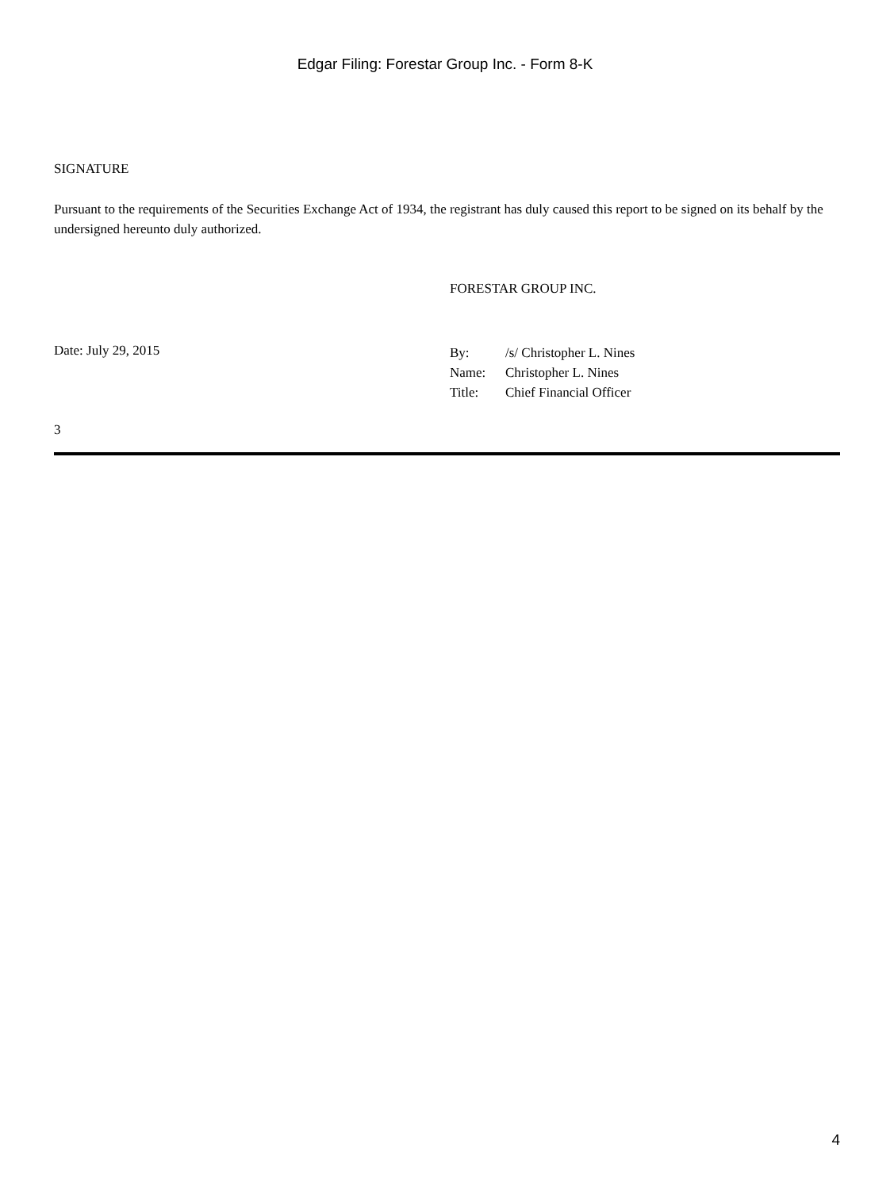Edgar Filing: Forestar Group Inc. - Form 8-K
SIGNATURE
Pursuant to the requirements of the Securities Exchange Act of 1934, the registrant has duly caused this report to be signed on its behalf by the undersigned hereunto duly authorized.
FORESTAR GROUP INC.
Date: July 29, 2015
| By: | /s/ Christopher L. Nines |
| Name: | Christopher L. Nines |
| Title: | Chief Financial Officer |
3
4